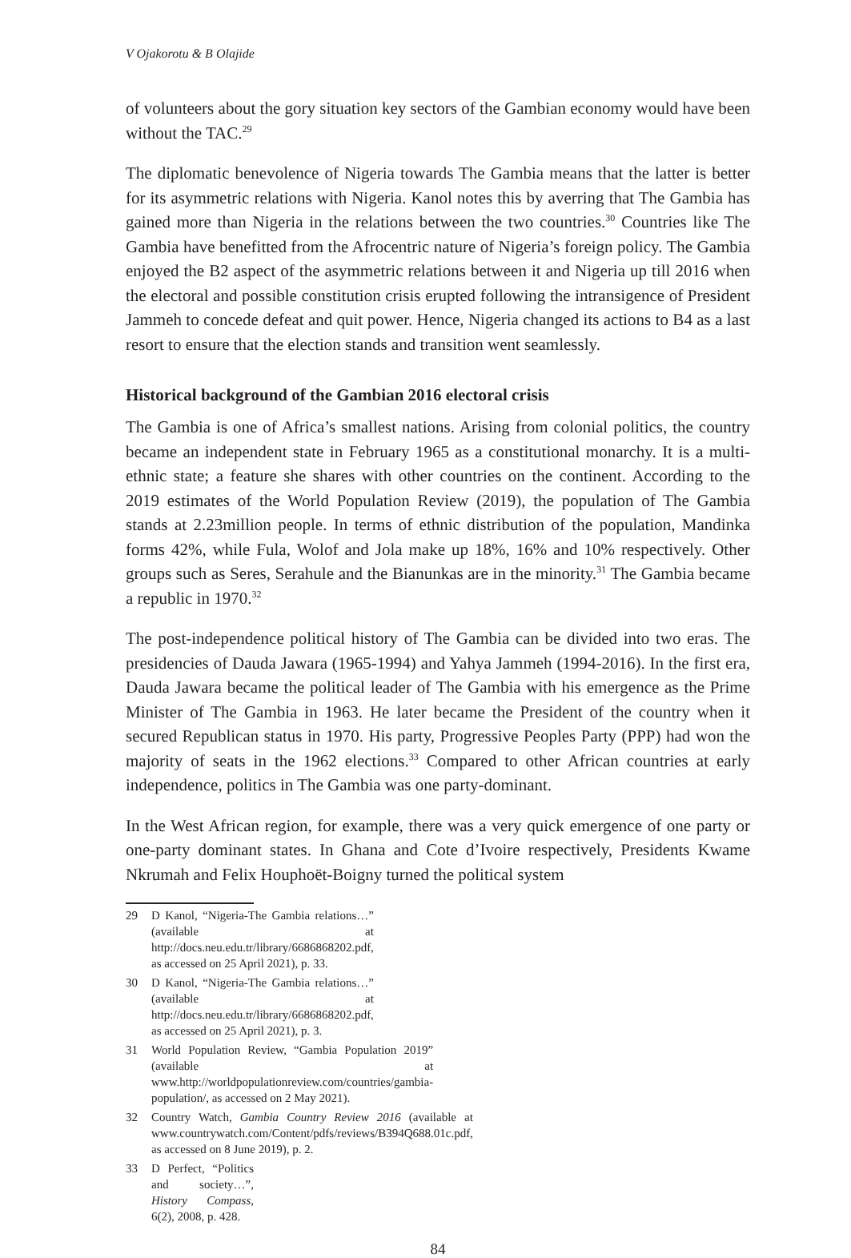V Ojakorotu & B Olajide
of volunteers about the gory situation key sectors of the Gambian economy would have been without the TAC.<sup>29</sup>
The diplomatic benevolence of Nigeria towards The Gambia means that the latter is better for its asymmetric relations with Nigeria. Kanol notes this by averring that The Gambia has gained more than Nigeria in the relations between the two countries.<sup>30</sup> Countries like The Gambia have benefitted from the Afrocentric nature of Nigeria’s foreign policy. The Gambia enjoyed the B2 aspect of the asymmetric relations between it and Nigeria up till 2016 when the electoral and possible constitution crisis erupted following the intransigence of President Jammeh to concede defeat and quit power. Hence, Nigeria changed its actions to B4 as a last resort to ensure that the election stands and transition went seamlessly.
Historical background of the Gambian 2016 electoral crisis
The Gambia is one of Africa’s smallest nations. Arising from colonial politics, the country became an independent state in February 1965 as a constitutional monarchy. It is a multi-ethnic state; a feature she shares with other countries on the continent. According to the 2019 estimates of the World Population Review (2019), the population of The Gambia stands at 2.23million people. In terms of ethnic distribution of the population, Mandinka forms 42%, while Fula, Wolof and Jola make up 18%, 16% and 10% respectively. Other groups such as Seres, Serahule and the Bianunkas are in the minority.<sup>31</sup> The Gambia became a republic in 1970.<sup>32</sup>
The post-independence political history of The Gambia can be divided into two eras. The presidencies of Dauda Jawara (1965-1994) and Yahya Jammeh (1994-2016). In the first era, Dauda Jawara became the political leader of The Gambia with his emergence as the Prime Minister of The Gambia in 1963. He later became the President of the country when it secured Republican status in 1970. His party, Progressive Peoples Party (PPP) had won the majority of seats in the 1962 elections.<sup>33</sup> Compared to other African countries at early independence, politics in The Gambia was one party-dominant.
In the West African region, for example, there was a very quick emergence of one party or one-party dominant states. In Ghana and Cote d’Ivoire respectively, Presidents Kwame Nkrumah and Felix Houphoët-Boigny turned the political system
29 D Kanol, “Nigeria-The Gambia relations…” (available at http://docs.neu.edu.tr/library/6686868202.pdf, as accessed on 25 April 2021), p. 33.
30 D Kanol, “Nigeria-The Gambia relations…” (available at http://docs.neu.edu.tr/library/6686868202.pdf, as accessed on 25 April 2021), p. 3.
31 World Population Review, “Gambia Population 2019” (available at www.http://worldpopulationreview.com/countries/gambia-population/, as accessed on 2 May 2021).
32 Country Watch, Gambia Country Review 2016 (available at www.countrywatch.com/Content/pdfs/reviews/B394Q688.01c.pdf, as accessed on 8 June 2019), p. 2.
33 D Perfect, “Politics and society…”, History Compass, 6(2), 2008, p. 428.
84